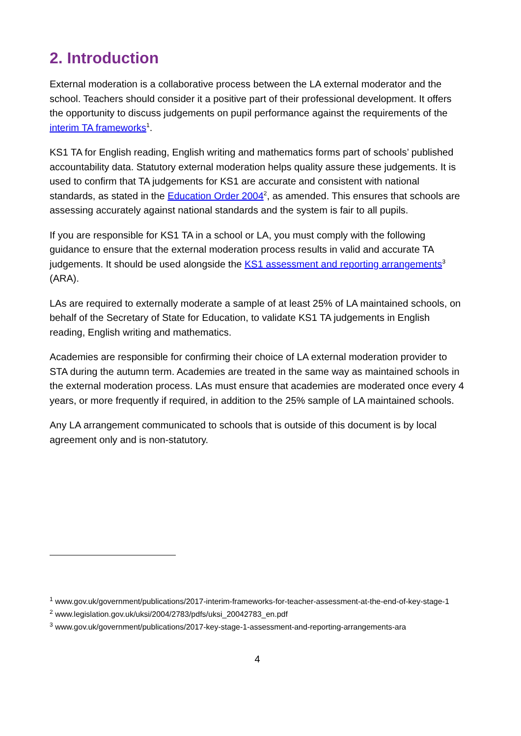2. Introduction
External moderation is a collaborative process between the LA external moderator and the school. Teachers should consider it a positive part of their professional development. It offers the opportunity to discuss judgements on pupil performance against the requirements of the interim TA frameworks<sup>1</sup>.
KS1 TA for English reading, English writing and mathematics forms part of schools’ published accountability data. Statutory external moderation helps quality assure these judgements. It is used to confirm that TA judgements for KS1 are accurate and consistent with national standards, as stated in the Education Order 2004<sup>2</sup>, as amended. This ensures that schools are assessing accurately against national standards and the system is fair to all pupils.
If you are responsible for KS1 TA in a school or LA, you must comply with the following guidance to ensure that the external moderation process results in valid and accurate TA judgements. It should be used alongside the KS1 assessment and reporting arrangements<sup>3</sup> (ARA).
LAs are required to externally moderate a sample of at least 25% of LA maintained schools, on behalf of the Secretary of State for Education, to validate KS1 TA judgements in English reading, English writing and mathematics.
Academies are responsible for confirming their choice of LA external moderation provider to STA during the autumn term. Academies are treated in the same way as maintained schools in the external moderation process. LAs must ensure that academies are moderated once every 4 years, or more frequently if required, in addition to the 25% sample of LA maintained schools.
Any LA arrangement communicated to schools that is outside of this document is by local agreement only and is non-statutory.
<sup>1</sup> www.gov.uk/government/publications/2017-interim-frameworks-for-teacher-assessment-at-the-end-of-key-stage-1
<sup>2</sup> www.legislation.gov.uk/uksi/2004/2783/pdfs/uksi_20042783_en.pdf
<sup>3</sup> www.gov.uk/government/publications/2017-key-stage-1-assessment-and-reporting-arrangements-ara
4